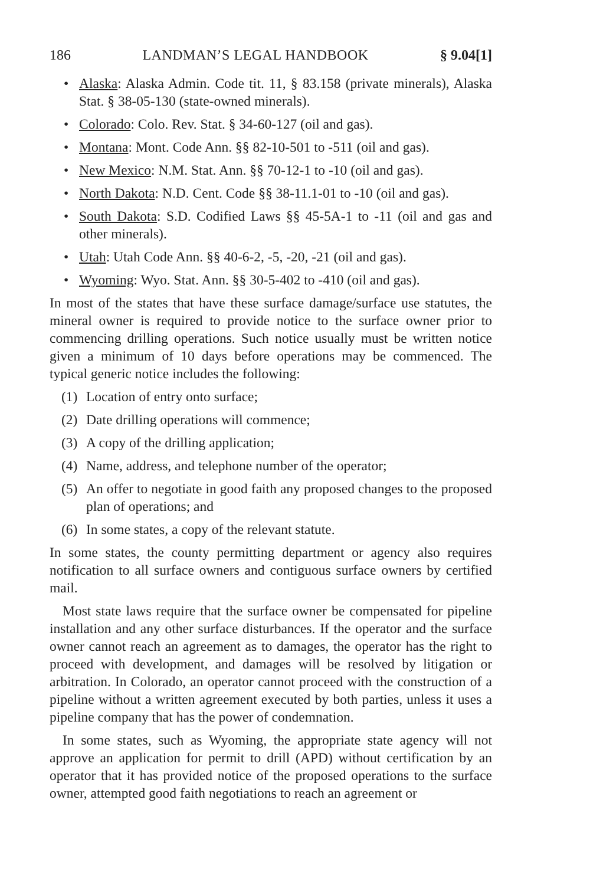186 LANDMAN’S LEGAL HANDBOOK § 9.04[1]
• Alaska: Alaska Admin. Code tit. 11, § 83.158 (private minerals), Alaska Stat. § 38-05-130 (state-owned minerals).
• Colorado: Colo. Rev. Stat. § 34-60-127 (oil and gas).
• Montana: Mont. Code Ann. §§ 82-10-501 to -511 (oil and gas).
• New Mexico: N.M. Stat. Ann. §§ 70-12-1 to -10 (oil and gas).
• North Dakota: N.D. Cent. Code §§ 38-11.1-01 to -10 (oil and gas).
• South Dakota: S.D. Codified Laws §§ 45-5A-1 to -11 (oil and gas and other minerals).
• Utah: Utah Code Ann. §§ 40-6-2, -5, -20, -21 (oil and gas).
• Wyoming: Wyo. Stat. Ann. §§ 30-5-402 to -410 (oil and gas).
In most of the states that have these surface damage/surface use statutes, the mineral owner is required to provide notice to the surface owner prior to commencing drilling operations. Such notice usually must be written notice given a minimum of 10 days before operations may be commenced. The typical generic notice includes the following:
(1) Location of entry onto surface;
(2) Date drilling operations will commence;
(3) A copy of the drilling application;
(4) Name, address, and telephone number of the operator;
(5) An offer to negotiate in good faith any proposed changes to the proposed plan of operations; and
(6) In some states, a copy of the relevant statute.
In some states, the county permitting department or agency also requires notification to all surface owners and contiguous surface owners by certified mail.
Most state laws require that the surface owner be compensated for pipeline installation and any other surface disturbances. If the operator and the surface owner cannot reach an agreement as to damages, the operator has the right to proceed with development, and damages will be resolved by litigation or arbitration. In Colorado, an operator cannot proceed with the construction of a pipeline without a written agreement executed by both parties, unless it uses a pipeline company that has the power of condemnation.
In some states, such as Wyoming, the appropriate state agency will not approve an application for permit to drill (APD) without certification by an operator that it has provided notice of the proposed operations to the surface owner, attempted good faith negotiations to reach an agreement or